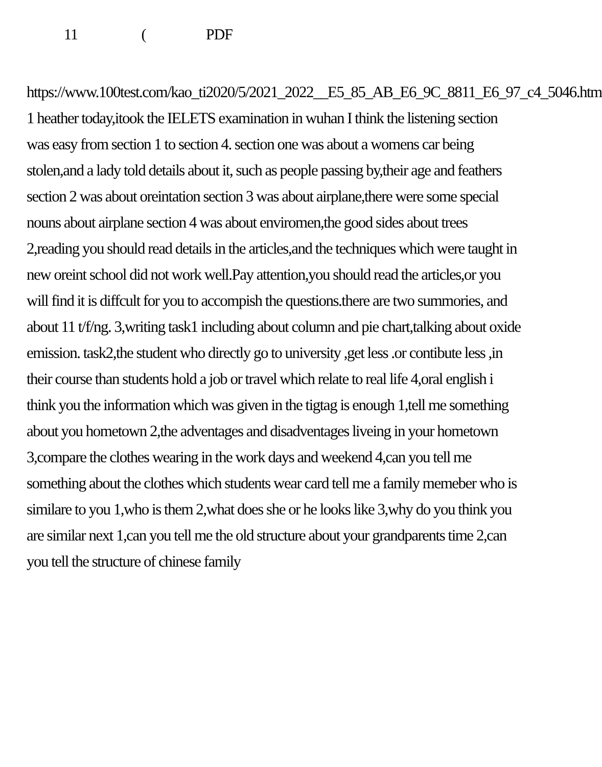11 ( PDF
https://www.100test.com/kao_ti2020/5/2021_2022__E5_85_AB_E6_9C_8811_E6_97_c4_5046.htm 1 heather today,itook the IELETS examination in wuhan I think the listening section was easy from section 1 to section 4. section one was about a womens car being stolen,and a lady told details about it, such as people passing by,their age and feathers section 2 was about oreintation section 3 was about airplane,there were some special nouns about airplane section 4 was about enviromen,the good sides about trees 2,reading you should read details in the articles,and the techniques which were taught in new oreint school did not work well.Pay attention,you should read the articles,or you will find it is diffcult for you to accompish the questions.there are two summories, and about 11 t/f/ng. 3,writing task1 including about column and pie chart,talking about oxide emission. task2,the student who directly go to university ,get less .or contibute less ,in their course than students hold a job or travel which relate to real life 4,oral english i think you the information which was given in the tigtag is enough 1,tell me something about you hometown 2,the adventages and disadventages liveing in your hometown 3,compare the clothes wearing in the work days and weekend 4,can you tell me something about the clothes which students wear card tell me a family memeber who is similare to you 1,who is them 2,what does she or he looks like 3,why do you think you are similar next 1,can you tell me the old structure about your grandparents time 2,can you tell the structure of chinese family